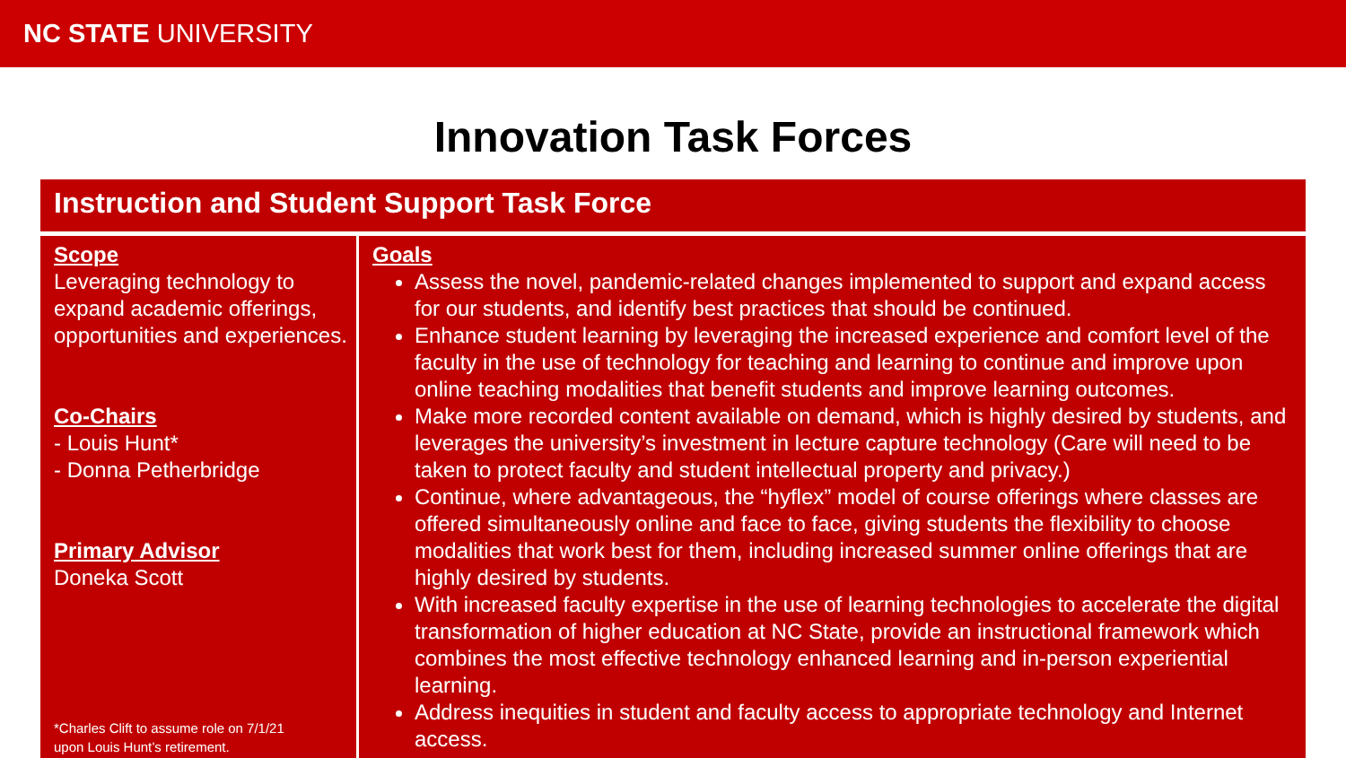NC STATE UNIVERSITY
Innovation Task Forces
Instruction and Student Support Task Force
Scope
Leveraging technology to expand academic offerings, opportunities and experiences.
Co-Chairs
- Louis Hunt*
- Donna Petherbridge
Primary Advisor
Doneka Scott
*Charles Clift to assume role on 7/1/21
upon Louis Hunt’s retirement.
Goals
Assess the novel, pandemic-related changes implemented to support and expand access for our students, and identify best practices that should be continued.
Enhance student learning by leveraging the increased experience and comfort level of the faculty in the use of technology for teaching and learning to continue and improve upon online teaching modalities that benefit students and improve learning outcomes.
Make more recorded content available on demand, which is highly desired by students, and leverages the university’s investment in lecture capture technology (Care will need to be taken to protect faculty and student intellectual property and privacy.)
Continue, where advantageous, the “hyflex” model of course offerings where classes are offered simultaneously online and face to face, giving students the flexibility to choose modalities that work best for them, including increased summer online offerings that are highly desired by students.
With increased faculty expertise in the use of learning technologies to accelerate the digital transformation of higher education at NC State, provide an instructional framework which combines the most effective technology enhanced learning and in-person experiential learning.
Address inequities in student and faculty access to appropriate technology and Internet access.